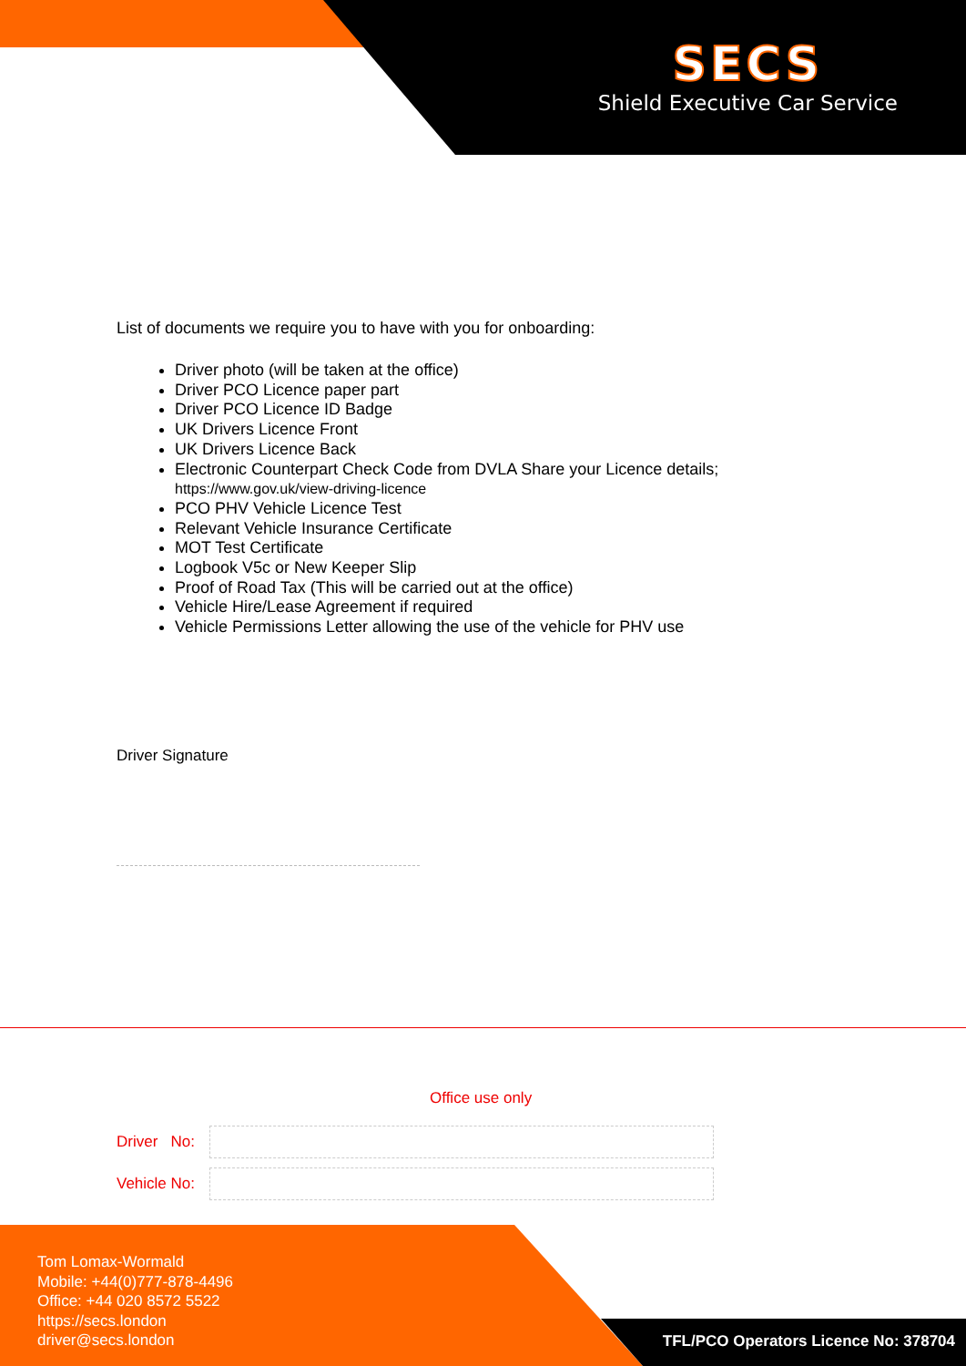SECS
Shield Executive Car Service
List of documents we require you to have with you for onboarding:
Driver photo (will be taken at the office)
Driver PCO Licence paper part
Driver PCO Licence ID Badge
UK Drivers Licence Front
UK Drivers Licence Back
Electronic Counterpart Check Code from DVLA Share your Licence details; https://www.gov.uk/view-driving-licence
PCO PHV Vehicle Licence Test
Relevant Vehicle Insurance Certificate
MOT Test Certificate
Logbook V5c or New Keeper Slip
Proof of Road Tax (This will be carried out at the office)
Vehicle Hire/Lease Agreement if required
Vehicle Permissions Letter allowing the use of the vehicle for PHV use
Driver Signature
Office use only
Driver No:
Vehicle No:
Tom Lomax-Wormald
Mobile: +44(0)777-878-4496
Office: +44 020 8572 5522
https://secs.london
driver@secs.london
TFL/PCO Operators Licence No: 378704